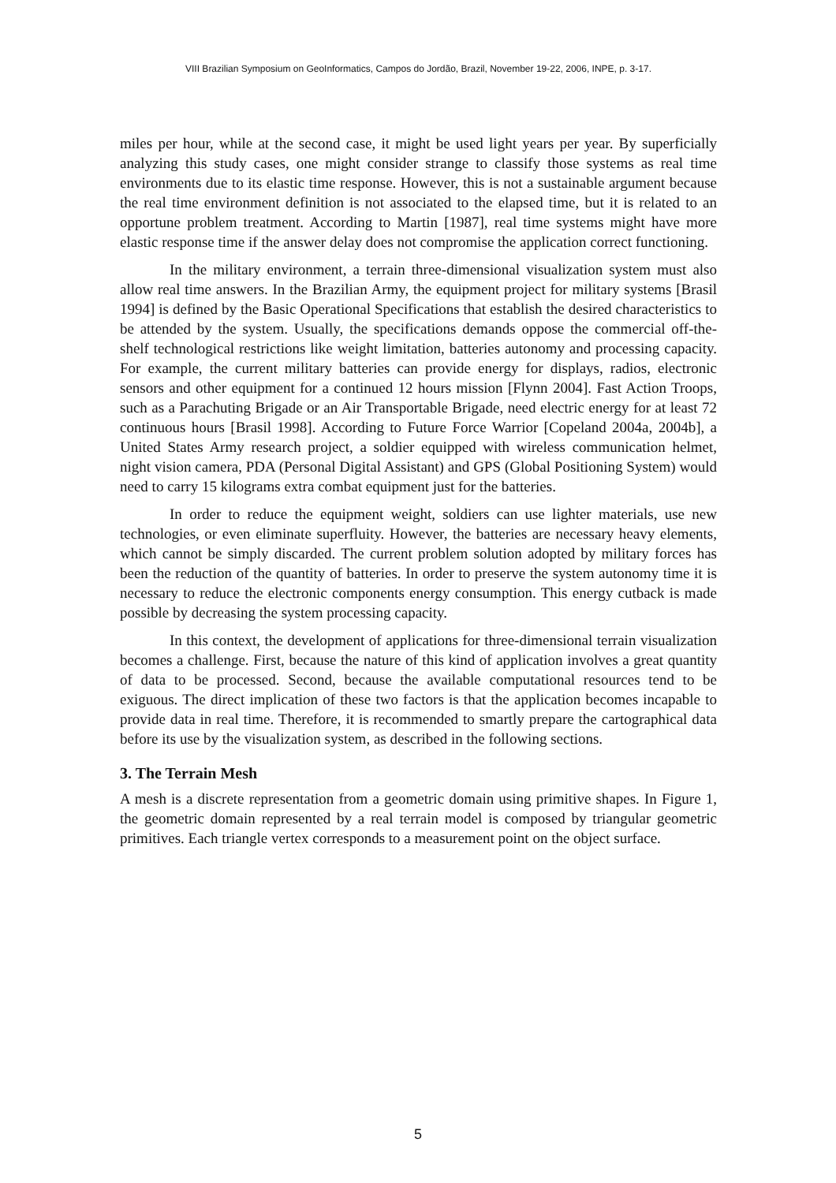VIII Brazilian Symposium on GeoInformatics, Campos do Jordão, Brazil, November 19-22, 2006, INPE, p. 3-17.
miles per hour, while at the second case, it might be used light years per year. By superficially analyzing this study cases, one might consider strange to classify those systems as real time environments due to its elastic time response. However, this is not a sustainable argument because the real time environment definition is not associated to the elapsed time, but it is related to an opportune problem treatment. According to Martin [1987], real time systems might have more elastic response time if the answer delay does not compromise the application correct functioning.
In the military environment, a terrain three-dimensional visualization system must also allow real time answers. In the Brazilian Army, the equipment project for military systems [Brasil 1994] is defined by the Basic Operational Specifications that establish the desired characteristics to be attended by the system. Usually, the specifications demands oppose the commercial off-the-shelf technological restrictions like weight limitation, batteries autonomy and processing capacity. For example, the current military batteries can provide energy for displays, radios, electronic sensors and other equipment for a continued 12 hours mission [Flynn 2004]. Fast Action Troops, such as a Parachuting Brigade or an Air Transportable Brigade, need electric energy for at least 72 continuous hours [Brasil 1998]. According to Future Force Warrior [Copeland 2004a, 2004b], a United States Army research project, a soldier equipped with wireless communication helmet, night vision camera, PDA (Personal Digital Assistant) and GPS (Global Positioning System) would need to carry 15 kilograms extra combat equipment just for the batteries.
In order to reduce the equipment weight, soldiers can use lighter materials, use new technologies, or even eliminate superfluity. However, the batteries are necessary heavy elements, which cannot be simply discarded. The current problem solution adopted by military forces has been the reduction of the quantity of batteries. In order to preserve the system autonomy time it is necessary to reduce the electronic components energy consumption. This energy cutback is made possible by decreasing the system processing capacity.
In this context, the development of applications for three-dimensional terrain visualization becomes a challenge. First, because the nature of this kind of application involves a great quantity of data to be processed. Second, because the available computational resources tend to be exiguous. The direct implication of these two factors is that the application becomes incapable to provide data in real time. Therefore, it is recommended to smartly prepare the cartographical data before its use by the visualization system, as described in the following sections.
3. The Terrain Mesh
A mesh is a discrete representation from a geometric domain using primitive shapes. In Figure 1, the geometric domain represented by a real terrain model is composed by triangular geometric primitives. Each triangle vertex corresponds to a measurement point on the object surface.
5